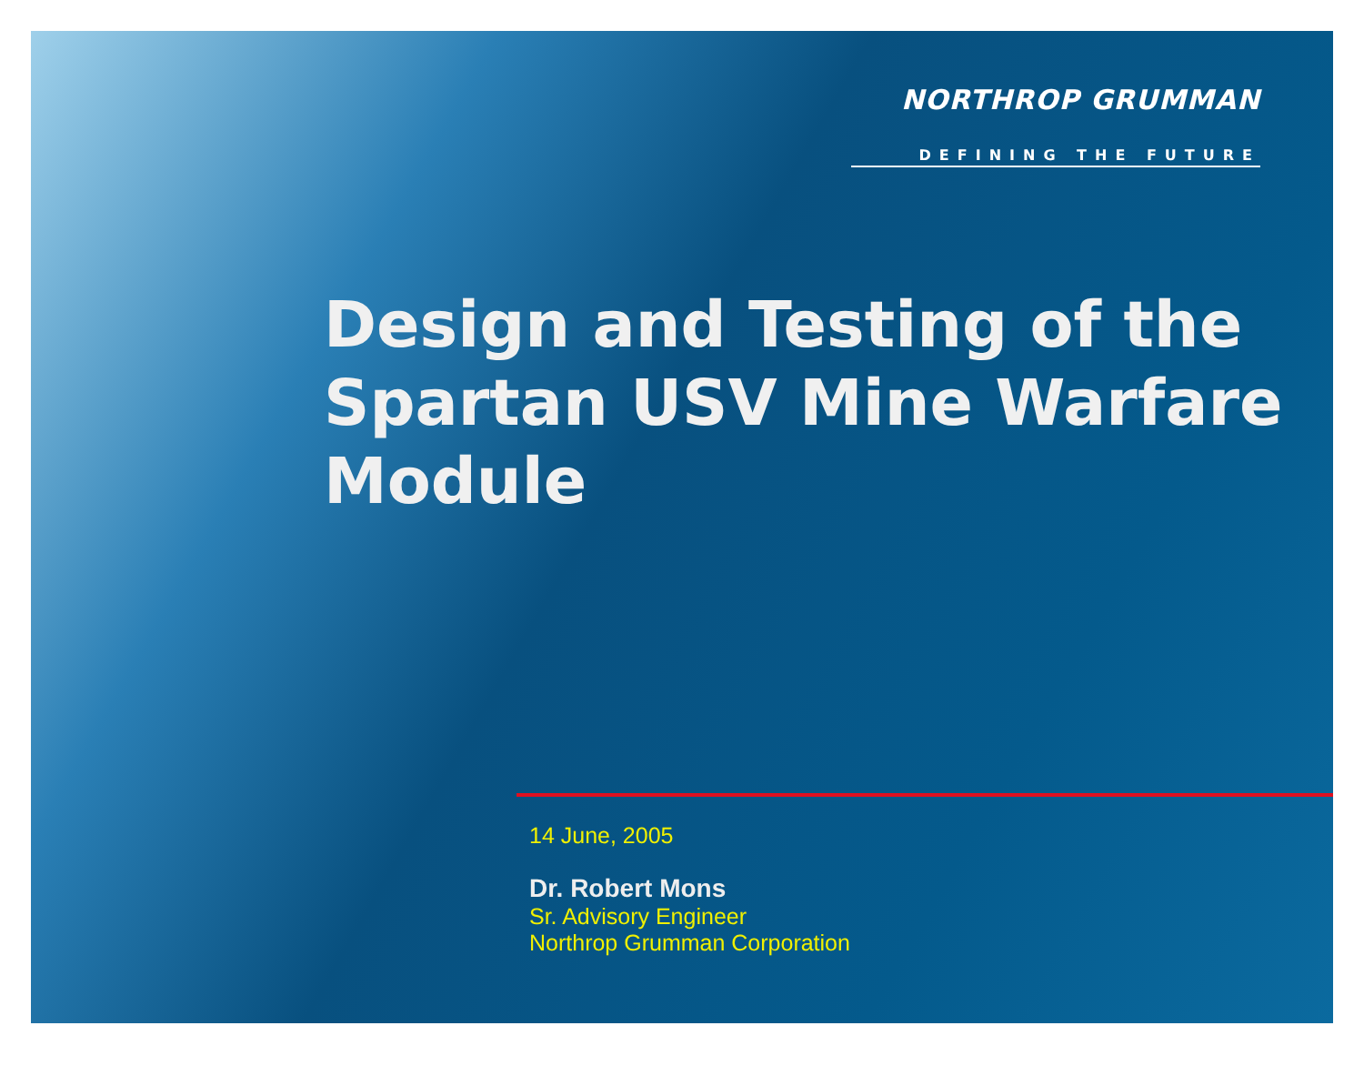NORTHROP GRUMMAN
DEFINING THE FUTURE
Design and Testing of the
Spartan USV Mine Warfare
Module
14 June, 2005
Dr. Robert Mons
Sr. Advisory Engineer
Northrop Grumman Corporation